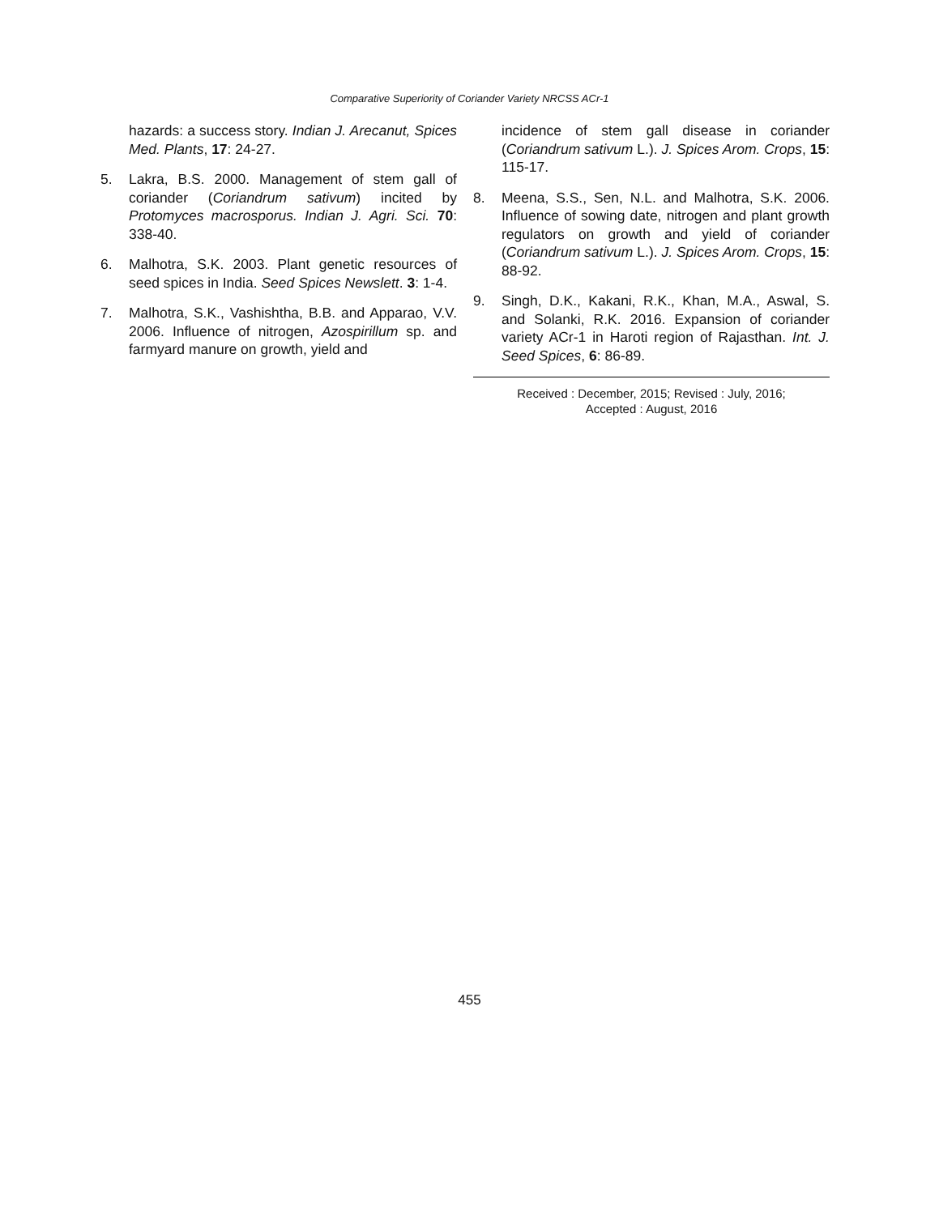Comparative Superiority of Coriander Variety NRCSS ACr-1
hazards: a success story. Indian J. Arecanut, Spices Med. Plants, 17: 24-27.
5. Lakra, B.S. 2000. Management of stem gall of coriander (Coriandrum sativum) incited by Protomyces macrosporus. Indian J. Agri. Sci. 70: 338-40.
6. Malhotra, S.K. 2003. Plant genetic resources of seed spices in India. Seed Spices Newslett. 3: 1-4.
7. Malhotra, S.K., Vashishtha, B.B. and Apparao, V.V. 2006. Influence of nitrogen, Azospirillum sp. and farmyard manure on growth, yield and
incidence of stem gall disease in coriander (Coriandrum sativum L.). J. Spices Arom. Crops, 15: 115-17.
8. Meena, S.S., Sen, N.L. and Malhotra, S.K. 2006. Influence of sowing date, nitrogen and plant growth regulators on growth and yield of coriander (Coriandrum sativum L.). J. Spices Arom. Crops, 15: 88-92.
9. Singh, D.K., Kakani, R.K., Khan, M.A., Aswal, S. and Solanki, R.K. 2016. Expansion of coriander variety ACr-1 in Haroti region of Rajasthan. Int. J. Seed Spices, 6: 86-89.
Received : December, 2015; Revised : July, 2016;
Accepted : August, 2016
455